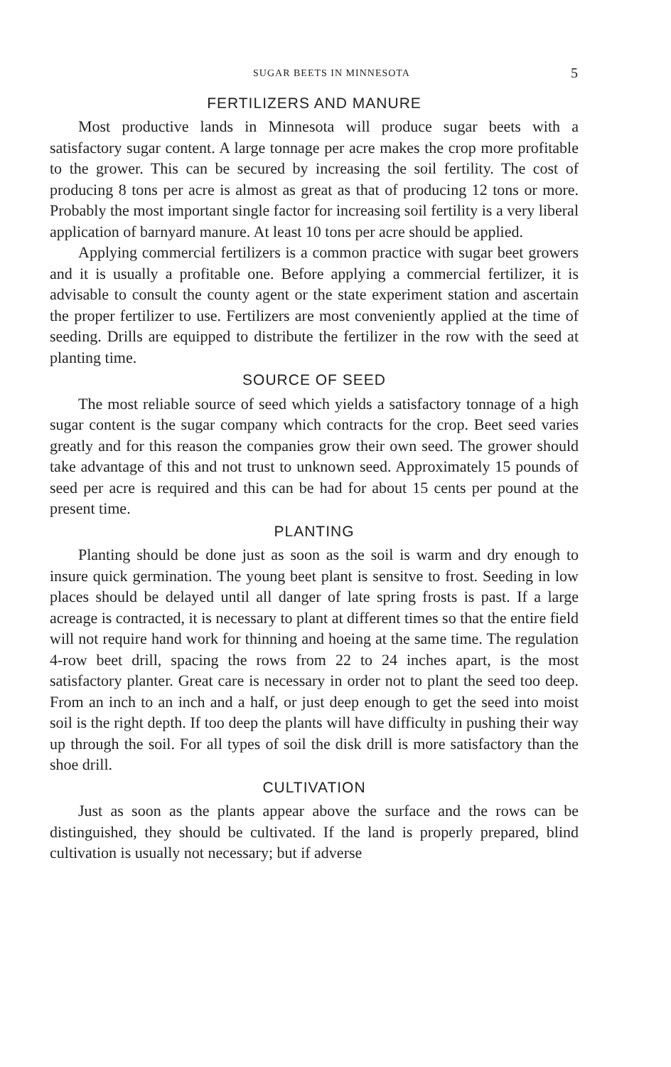SUGAR BEETS IN MINNESOTA 5
FERTILIZERS AND MANURE
Most productive lands in Minnesota will produce sugar beets with a satisfactory sugar content. A large tonnage per acre makes the crop more profitable to the grower. This can be secured by increasing the soil fertility. The cost of producing 8 tons per acre is almost as great as that of producing 12 tons or more. Probably the most important single factor for increasing soil fertility is a very liberal application of barnyard manure. At least 10 tons per acre should be applied.
Applying commercial fertilizers is a common practice with sugar beet growers and it is usually a profitable one. Before applying a commercial fertilizer, it is advisable to consult the county agent or the state experiment station and ascertain the proper fertilizer to use. Fertilizers are most conveniently applied at the time of seeding. Drills are equipped to distribute the fertilizer in the row with the seed at planting time.
SOURCE OF SEED
The most reliable source of seed which yields a satisfactory tonnage of a high sugar content is the sugar company which contracts for the crop. Beet seed varies greatly and for this reason the companies grow their own seed. The grower should take advantage of this and not trust to unknown seed. Approximately 15 pounds of seed per acre is required and this can be had for about 15 cents per pound at the present time.
PLANTING
Planting should be done just as soon as the soil is warm and dry enough to insure quick germination. The young beet plant is sensitve to frost. Seeding in low places should be delayed until all danger of late spring frosts is past. If a large acreage is contracted, it is necessary to plant at different times so that the entire field will not require hand work for thinning and hoeing at the same time. The regulation 4-row beet drill, spacing the rows from 22 to 24 inches apart, is the most satisfactory planter. Great care is necessary in order not to plant the seed too deep. From an inch to an inch and a half, or just deep enough to get the seed into moist soil is the right depth. If too deep the plants will have difficulty in pushing their way up through the soil. For all types of soil the disk drill is more satisfactory than the shoe drill.
CULTIVATION
Just as soon as the plants appear above the surface and the rows can be distinguished, they should be cultivated. If the land is properly prepared, blind cultivation is usually not necessary; but if adverse